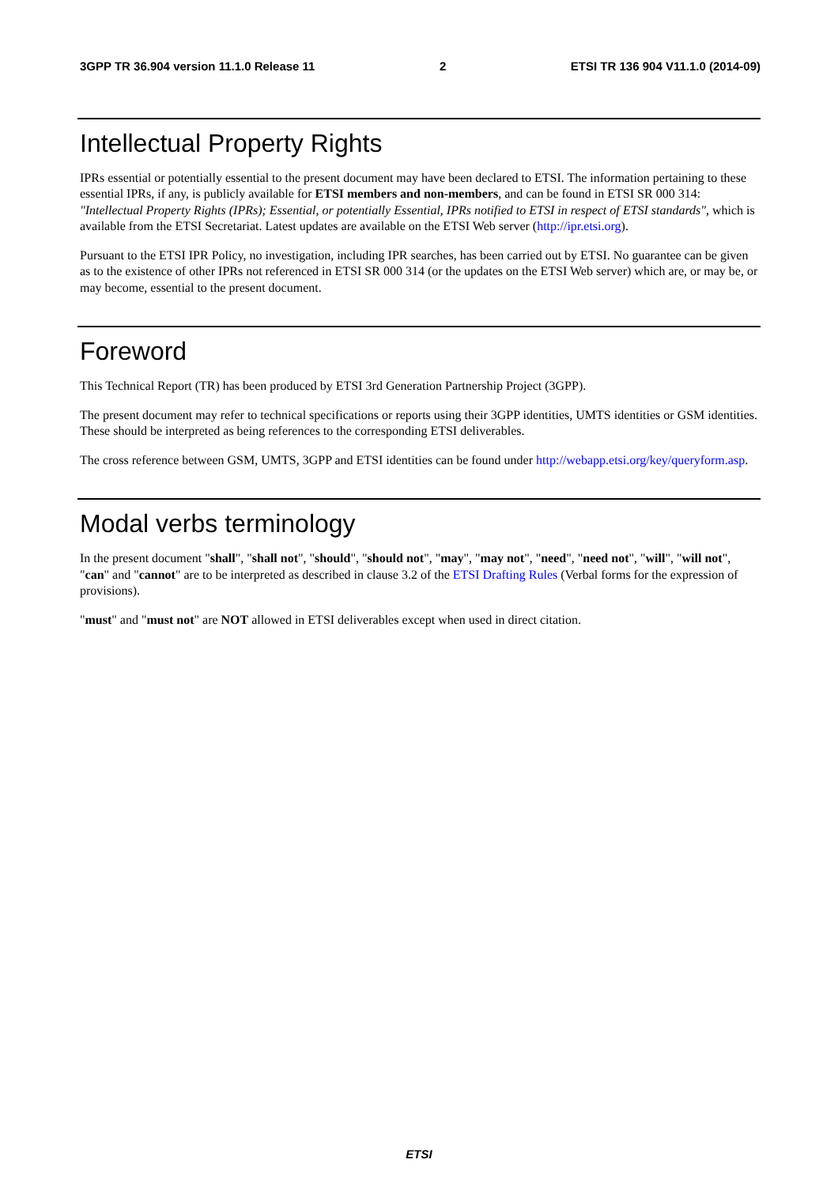3GPP TR 36.904 version 11.1.0 Release 11 2 ETSI TR 136 904 V11.1.0 (2014-09)
Intellectual Property Rights
IPRs essential or potentially essential to the present document may have been declared to ETSI. The information pertaining to these essential IPRs, if any, is publicly available for ETSI members and non-members, and can be found in ETSI SR 000 314: "Intellectual Property Rights (IPRs); Essential, or potentially Essential, IPRs notified to ETSI in respect of ETSI standards", which is available from the ETSI Secretariat. Latest updates are available on the ETSI Web server (http://ipr.etsi.org).
Pursuant to the ETSI IPR Policy, no investigation, including IPR searches, has been carried out by ETSI. No guarantee can be given as to the existence of other IPRs not referenced in ETSI SR 000 314 (or the updates on the ETSI Web server) which are, or may be, or may become, essential to the present document.
Foreword
This Technical Report (TR) has been produced by ETSI 3rd Generation Partnership Project (3GPP).
The present document may refer to technical specifications or reports using their 3GPP identities, UMTS identities or GSM identities. These should be interpreted as being references to the corresponding ETSI deliverables.
The cross reference between GSM, UMTS, 3GPP and ETSI identities can be found under http://webapp.etsi.org/key/queryform.asp.
Modal verbs terminology
In the present document "shall", "shall not", "should", "should not", "may", "may not", "need", "need not", "will", "will not", "can" and "cannot" are to be interpreted as described in clause 3.2 of the ETSI Drafting Rules (Verbal forms for the expression of provisions).
"must" and "must not" are NOT allowed in ETSI deliverables except when used in direct citation.
ETSI